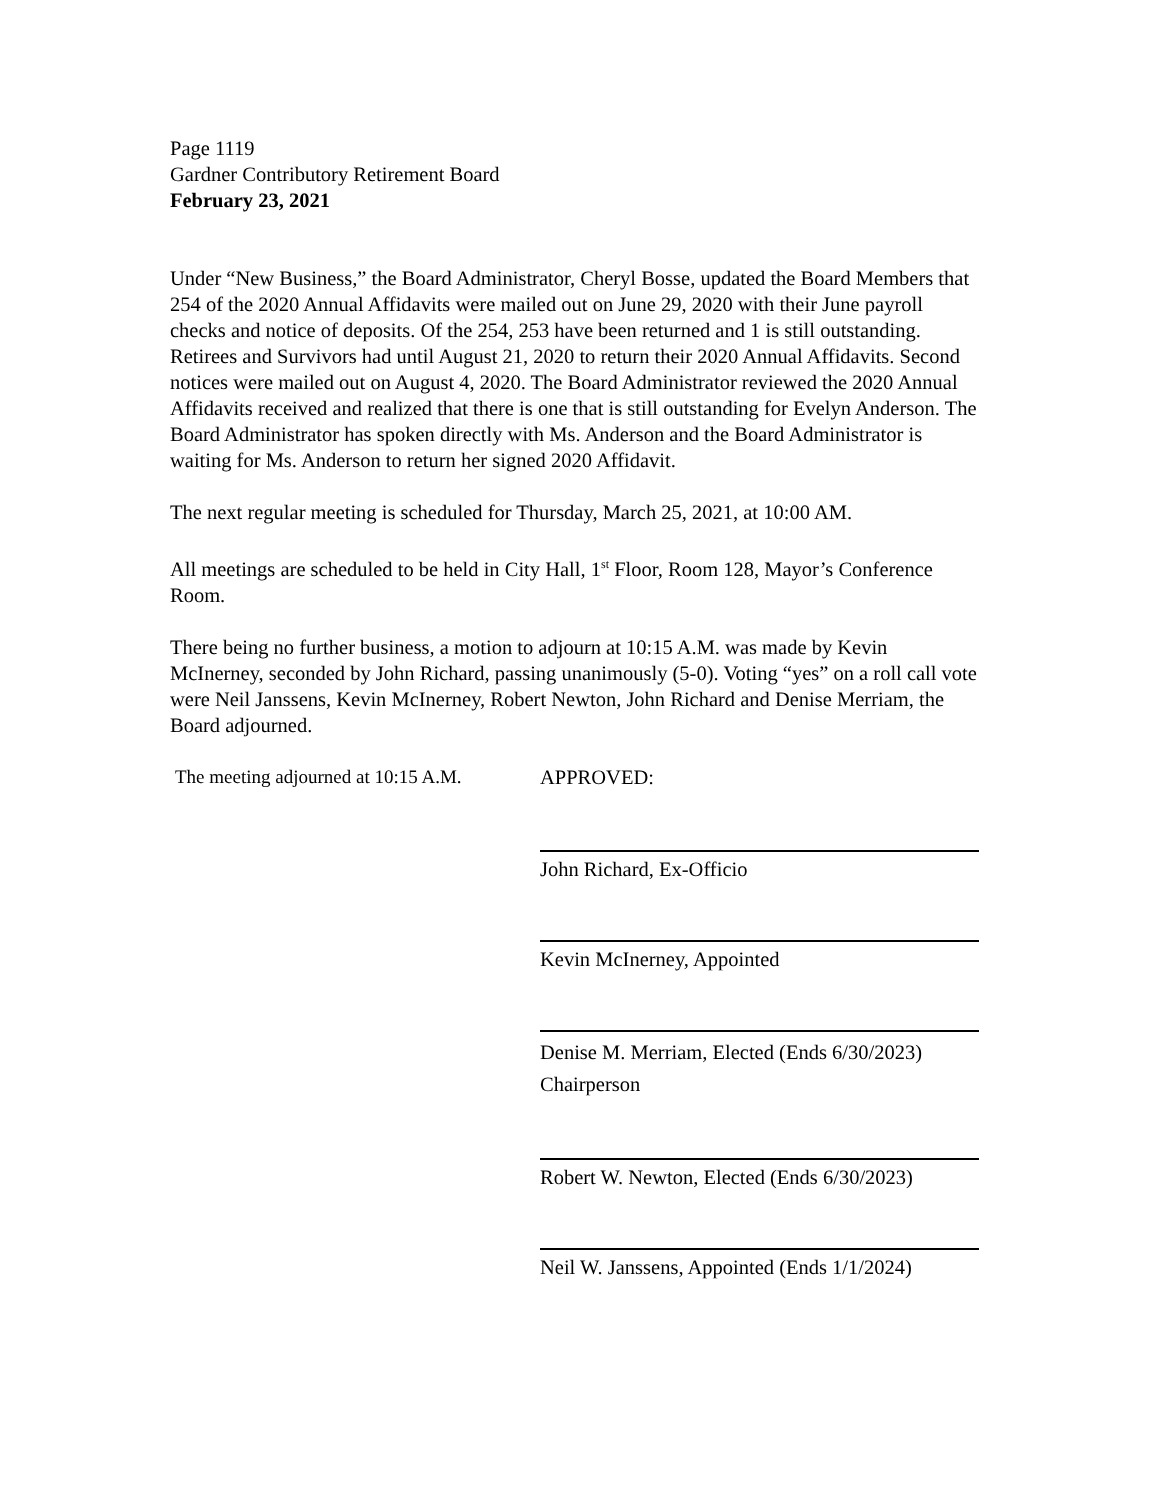Page 1119
Gardner Contributory Retirement Board
February 23, 2021
Under “New Business,” the Board Administrator, Cheryl Bosse, updated the Board Members that 254 of the 2020 Annual Affidavits were mailed out on June 29, 2020 with their June payroll checks and notice of deposits. Of the 254, 253 have been returned and 1 is still outstanding. Retirees and Survivors had until August 21, 2020 to return their 2020 Annual Affidavits. Second notices were mailed out on August 4, 2020. The Board Administrator reviewed the 2020 Annual Affidavits received and realized that there is one that is still outstanding for Evelyn Anderson. The Board Administrator has spoken directly with Ms. Anderson and the Board Administrator is waiting for Ms. Anderson to return her signed 2020 Affidavit.
The next regular meeting is scheduled for Thursday, March 25, 2021, at 10:00 AM.
All meetings are scheduled to be held in City Hall, 1<sup>st</sup> Floor, Room 128, Mayor’s Conference Room.
There being no further business, a motion to adjourn at 10:15 A.M. was made by Kevin McInerney, seconded by John Richard, passing unanimously (5-0). Voting “yes” on a roll call vote were Neil Janssens, Kevin McInerney, Robert Newton, John Richard and Denise Merriam, the Board adjourned.
The meeting adjourned at 10:15 A.M.
APPROVED:
John Richard, Ex-Officio
Kevin McInerney, Appointed
Denise M. Merriam, Elected (Ends 6/30/2023)
Chairperson
Robert W. Newton, Elected (Ends 6/30/2023)
Neil W. Janssens, Appointed (Ends 1/1/2024)